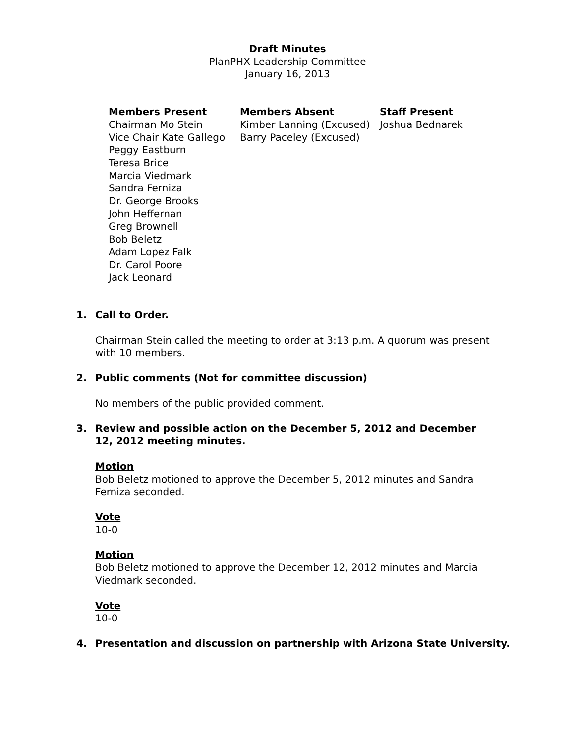Draft Minutes
PlanPHX Leadership Committee
January 16, 2013
Members Present
Chairman Mo Stein
Vice Chair Kate Gallego
Peggy Eastburn
Teresa Brice
Marcia Viedmark
Sandra Ferniza
Dr. George Brooks
John Heffernan
Greg Brownell
Bob Beletz
Adam Lopez Falk
Dr. Carol Poore
Jack Leonard
Members Absent
Kimber Lanning (Excused)
Barry Paceley (Excused)
Staff Present
Joshua Bednarek
1. Call to Order.
Chairman Stein called the meeting to order at 3:13 p.m. A quorum was present with 10 members.
2. Public comments (Not for committee discussion)
No members of the public provided comment.
3. Review and possible action on the December 5, 2012 and December 12, 2012 meeting minutes.
Motion
Bob Beletz motioned to approve the December 5, 2012 minutes and Sandra Ferniza seconded.
Vote
10-0
Motion
Bob Beletz motioned to approve the December 12, 2012 minutes and Marcia Viedmark seconded.
Vote
10-0
4. Presentation and discussion on partnership with Arizona State University.